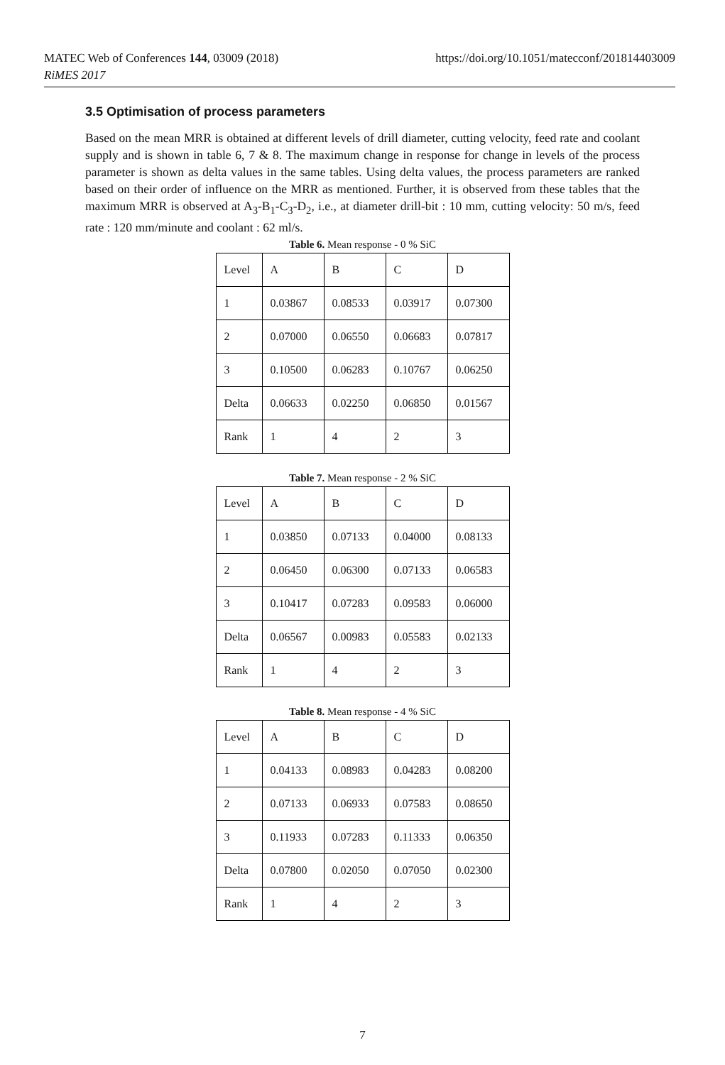MATEC Web of Conferences 144, 03009 (2018)
RiMES 2017
https://doi.org/10.1051/matecconf/201814403009
3.5 Optimisation of process parameters
Based on the mean MRR is obtained at different levels of drill diameter, cutting velocity, feed rate and coolant supply and is shown in table 6, 7 & 8. The maximum change in response for change in levels of the process parameter is shown as delta values in the same tables. Using delta values, the process parameters are ranked based on their order of influence on the MRR as mentioned. Further, it is observed from these tables that the maximum MRR is observed at A<sub>3</sub>-B<sub>1</sub>-C<sub>3</sub>-D<sub>2</sub>, i.e., at diameter drill-bit : 10 mm, cutting velocity: 50 m/s, feed rate : 120 mm/minute and coolant : 62 ml/s.
Table 6. Mean response - 0 % SiC
| Level | A | B | C | D |
| 1 | 0.03867 | 0.08533 | 0.03917 | 0.07300 |
| 2 | 0.07000 | 0.06550 | 0.06683 | 0.07817 |
| 3 | 0.10500 | 0.06283 | 0.10767 | 0.06250 |
| Delta | 0.06633 | 0.02250 | 0.06850 | 0.01567 |
| Rank | 1 | 4 | 2 | 3 |
Table 7. Mean response - 2 % SiC
| Level | A | B | C | D |
| 1 | 0.03850 | 0.07133 | 0.04000 | 0.08133 |
| 2 | 0.06450 | 0.06300 | 0.07133 | 0.06583 |
| 3 | 0.10417 | 0.07283 | 0.09583 | 0.06000 |
| Delta | 0.06567 | 0.00983 | 0.05583 | 0.02133 |
| Rank | 1 | 4 | 2 | 3 |
Table 8. Mean response - 4 % SiC
| Level | A | B | C | D |
| 1 | 0.04133 | 0.08983 | 0.04283 | 0.08200 |
| 2 | 0.07133 | 0.06933 | 0.07583 | 0.08650 |
| 3 | 0.11933 | 0.07283 | 0.11333 | 0.06350 |
| Delta | 0.07800 | 0.02050 | 0.07050 | 0.02300 |
| Rank | 1 | 4 | 2 | 3 |
7